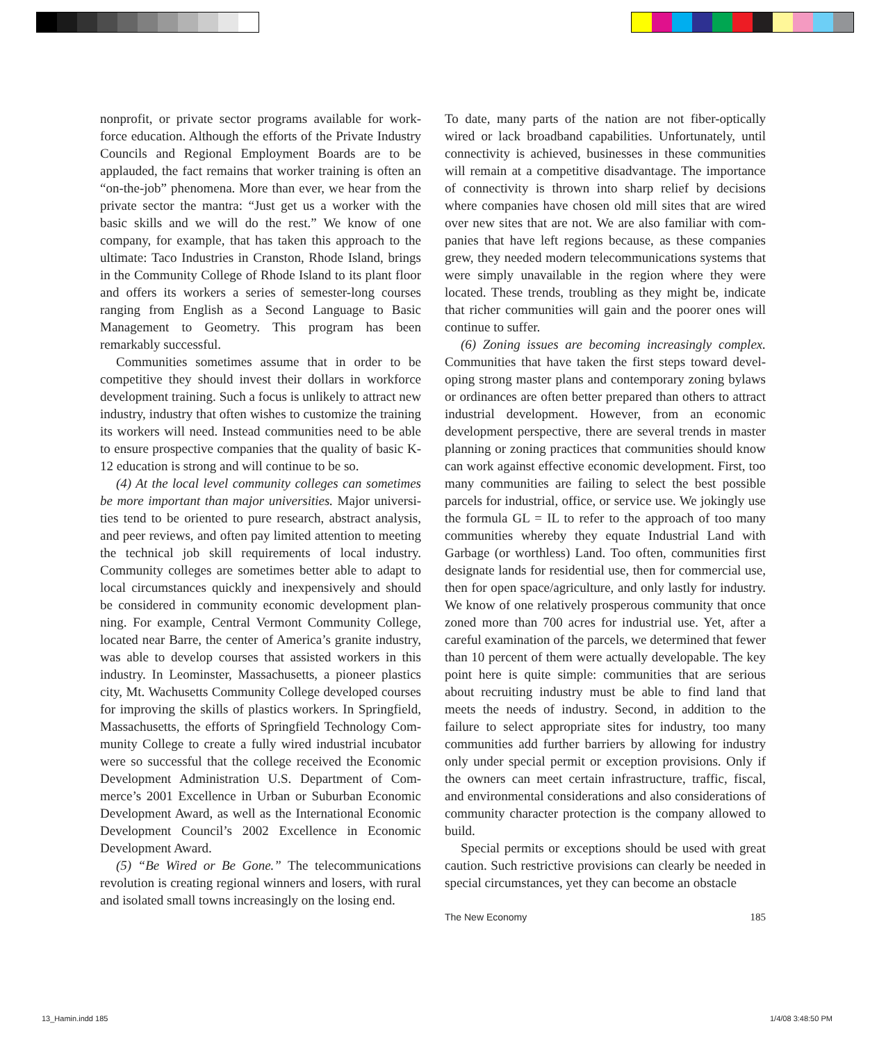nonprofit, or private sector programs available for work­force education. Although the efforts of the Private Indus­try Councils and Regional Employment Boards are to be applauded, the fact remains that worker training is often an “on-the-job” phenomena. More than ever, we hear from the private sector the mantra: “Just get us a worker with the basic skills and we will do the rest.” We know of one company, for example, that has taken this approach to the ultimate: Taco Industries in Cranston, Rhode Island, brings in the Com­munity College of Rhode Island to its plant floor and offers its workers a series of semester-long courses ranging from English as a Second Language to Basic Management to Geometry. This program has been remarkably successful.
Communities sometimes assume that in order to be competitive they should invest their dollars in workforce development training. Such a focus is unlikely to attract new industry, industry that often wishes to customize the training its workers will need. Instead communities need to be able to ensure prospective companies that the quality of basic K-12 education is strong and will continue to be so.
(4) At the local level community colleges can sometimes be more important than major universities. Major universi­ties tend to be oriented to pure research, abstract analysis, and peer reviews, and often pay limited attention to meet­ing the technical job skill requirements of local industry. Community colleges are sometimes better able to adapt to local circumstances quickly and inexpensively and should be considered in community economic development plan­ning. For example, Central Vermont Community College, located near Barre, the center of America’s granite indus­try, was able to develop courses that assisted workers in this industry. In Leominster, Massachusetts, a pioneer plastics city, Mt. Wachusetts Community College developed courses for improving the skills of plastics workers. In Springfield, Massachusetts, the efforts of Springfield Technology Com­munity College to create a fully wired industrial incubator were so successful that the college received the Economic Development Administration U.S. Department of Com­merce’s 2001 Excellence in Urban or Suburban Economic Development Award, as well as the International Economic Development Council’s 2002 Excellence in Economic Devel­opment Award.
(5) “Be Wired or Be Gone.” The telecommunications rev­olution is creating regional winners and losers, with rural and isolated small towns increasingly on the losing end.
To date, many parts of the nation are not fiber-optically wired or lack broadband capabilities. Unfortunately, until connectivity is achieved, businesses in these communities will remain at a competitive disadvantage. The importance of connectivity is thrown into sharp relief by decisions where companies have chosen old mill sites that are wired over new sites that are not. We are also familiar with com­panies that have left regions because, as these companies grew, they needed modern telecommunications systems that were simply unavailable in the region where they were located. These trends, troubling as they might be, indicate that richer communities will gain and the poorer ones will continue to suffer.
(6) Zoning issues are becoming increasingly complex. Communities that have taken the first steps toward devel­oping strong master plans and contemporary zoning by­laws or ordinances are often better prepared than others to attract industrial development. However, from an economic development perspective, there are several trends in mas­ter planning or zoning practices that communities should know can work against effective economic development. First, too many communities are failing to select the best possible parcels for industrial, office, or service use. We jok­ingly use the formula GL = IL to refer to the approach of too many communities whereby they equate Industrial Land with Garbage (or worthless) Land. Too often, communities first designate lands for residential use, then for commer­cial use, then for open space/agriculture, and only lastly for industry. We know of one relatively prosperous community that once zoned more than 700 acres for industrial use. Yet, after a careful examination of the parcels, we determined that fewer than 10 percent of them were actually develop­able. The key point here is quite simple: communities that are serious about recruiting industry must be able to find land that meets the needs of industry. Second, in addition to the failure to select appropriate sites for industry, too many communities add further barriers by allowing for industry only under special permit or exception provisions. Only if the owners can meet certain infrastructure, traffic, fiscal, and environmental considerations and also considerations of community character protection is the company allowed to build.
Special permits or exceptions should be used with great caution. Such restrictive provisions can clearly be needed in special circumstances, yet they can become an obstacle
The New Economy 185
13_Hamin.indd 185 1/4/08 3:48:50 PM